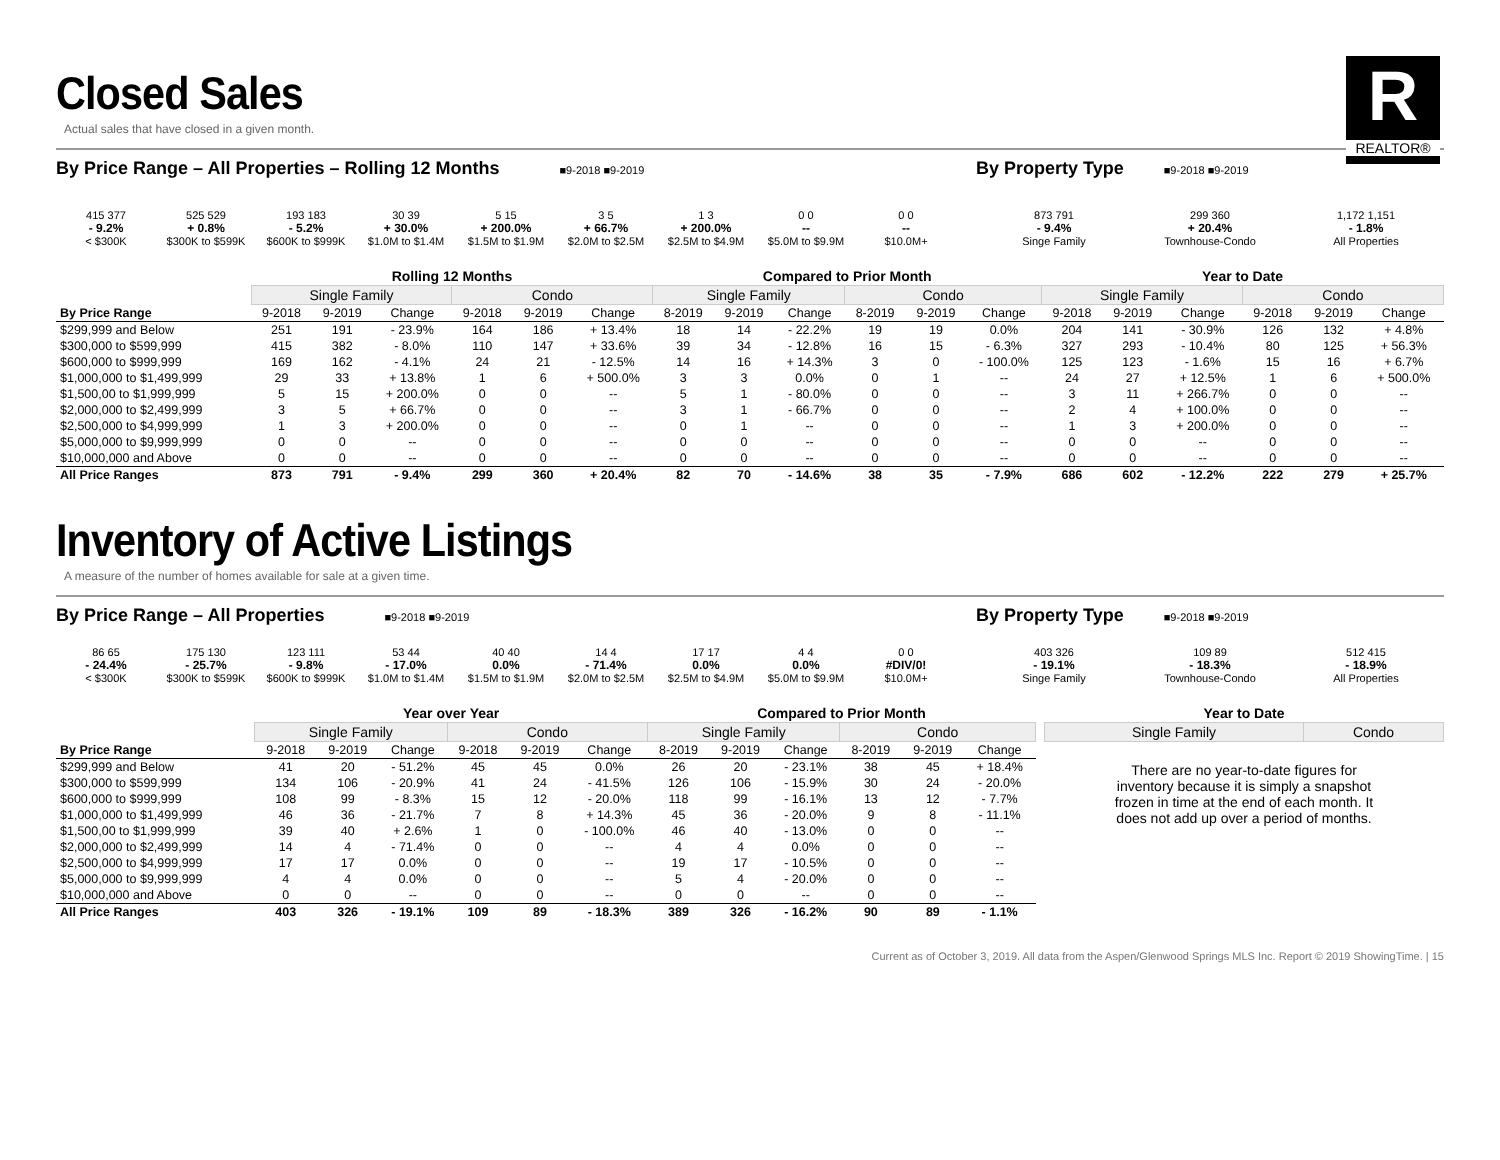R
REALTOR®
Closed Sales
Actual sales that have closed in a given month.
By Price Range – All Properties – Rolling 12 Months
■9-2018 ■9-2019
415 377
- 9.2%
< $300K
525 529
+ 0.8%
$300K to $599K
193 183
- 5.2%
$600K to $999K
30 39
+ 30.0%
$1.0M to $1.4M
5 15
+ 200.0%
$1.5M to $1.9M
3 5
+ 66.7%
$2.0M to $2.5M
1 3
+ 200.0%
$2.5M to $4.9M
0 0
--
$5.0M to $9.9M
0 0
--
$10.0M+
By Property Type
■9-2018 ■9-2019
873 791
- 9.4%
Singe Family
299 360
+ 20.4%
Townhouse-Condo
1,172 1,151
- 1.8%
All Properties
| | Rolling 12 Months | | | | | | Compared to Prior Month | | | | | | Year to Date | | | | | |
| --- | --- | --- | --- | --- | --- | --- | --- | --- | --- | --- | --- | --- | --- | --- | --- | --- | --- | --- |
| | Single Family | | | Condo | | | Single Family | | | Condo | | | Single Family | | | Condo | | |
| By Price Range | 9-2018 | 9-2019 | Change | 9-2018 | 9-2019 | Change | 8-2019 | 9-2019 | Change | 8-2019 | 9-2019 | Change | 9-2018 | 9-2019 | Change | 9-2018 | 9-2019 | Change |
| $299,999 and Below | 251 | 191 | - 23.9% | 164 | 186 | + 13.4% | 18 | 14 | - 22.2% | 19 | 19 | 0.0% | 204 | 141 | - 30.9% | 126 | 132 | + 4.8% |
| $300,000 to $599,999 | 415 | 382 | - 8.0% | 110 | 147 | + 33.6% | 39 | 34 | - 12.8% | 16 | 15 | - 6.3% | 327 | 293 | - 10.4% | 80 | 125 | + 56.3% |
| $600,000 to $999,999 | 169 | 162 | - 4.1% | 24 | 21 | - 12.5% | 14 | 16 | + 14.3% | 3 | 0 | - 100.0% | 125 | 123 | - 1.6% | 15 | 16 | + 6.7% |
| $1,000,000 to $1,499,999 | 29 | 33 | + 13.8% | 1 | 6 | + 500.0% | 3 | 3 | 0.0% | 0 | 1 | -- | 24 | 27 | + 12.5% | 1 | 6 | + 500.0% |
| $1,500,00 to $1,999,999 | 5 | 15 | + 200.0% | 0 | 0 | -- | 5 | 1 | - 80.0% | 0 | 0 | -- | 3 | 11 | + 266.7% | 0 | 0 | -- |
| $2,000,000 to $2,499,999 | 3 | 5 | + 66.7% | 0 | 0 | -- | 3 | 1 | - 66.7% | 0 | 0 | -- | 2 | 4 | + 100.0% | 0 | 0 | -- |
| $2,500,000 to $4,999,999 | 1 | 3 | + 200.0% | 0 | 0 | -- | 0 | 1 | -- | 0 | 0 | -- | 1 | 3 | + 200.0% | 0 | 0 | -- |
| $5,000,000 to $9,999,999 | 0 | 0 | -- | 0 | 0 | -- | 0 | 0 | -- | 0 | 0 | -- | 0 | 0 | -- | 0 | 0 | -- |
| $10,000,000 and Above | 0 | 0 | -- | 0 | 0 | -- | 0 | 0 | -- | 0 | 0 | -- | 0 | 0 | -- | 0 | 0 | -- |
| All Price Ranges | 873 | 791 | - 9.4% | 299 | 360 | + 20.4% | 82 | 70 | - 14.6% | 38 | 35 | - 7.9% | 686 | 602 | - 12.2% | 222 | 279 | + 25.7% |
Inventory of Active Listings
A measure of the number of homes available for sale at a given time.
By Price Range – All Properties
■9-2018 ■9-2019
86 65
- 24.4%
< $300K
175 130
- 25.7%
$300K to $599K
123 111
- 9.8%
$600K to $999K
53 44
- 17.0%
$1.0M to $1.4M
40 40
0.0%
$1.5M to $1.9M
14 4
- 71.4%
$2.0M to $2.5M
17 17
0.0%
$2.5M to $4.9M
4 4
0.0%
$5.0M to $9.9M
0 0
#DIV/0!
$10.0M+
By Property Type
■9-2018 ■9-2019
403 326
- 19.1%
Singe Family
109 89
- 18.3%
Townhouse-Condo
512 415
- 18.9%
All Properties
| | Year over Year | | | | | | Compared to Prior Month | | | | | |
| --- | --- | --- | --- | --- | --- | --- | --- | --- | --- | --- | --- | --- |
| | Single Family | | | Condo | | | Single Family | | | Condo | | |
| By Price Range | 9-2018 | 9-2019 | Change | 9-2018 | 9-2019 | Change | 8-2019 | 9-2019 | Change | 8-2019 | 9-2019 | Change |
| $299,999 and Below | 41 | 20 | - 51.2% | 45 | 45 | 0.0% | 26 | 20 | - 23.1% | 38 | 45 | + 18.4% |
| $300,000 to $599,999 | 134 | 106 | - 20.9% | 41 | 24 | - 41.5% | 126 | 106 | - 15.9% | 30 | 24 | - 20.0% |
| $600,000 to $999,999 | 108 | 99 | - 8.3% | 15 | 12 | - 20.0% | 118 | 99 | - 16.1% | 13 | 12 | - 7.7% |
| $1,000,000 to $1,499,999 | 46 | 36 | - 21.7% | 7 | 8 | + 14.3% | 45 | 36 | - 20.0% | 9 | 8 | - 11.1% |
| $1,500,00 to $1,999,999 | 39 | 40 | + 2.6% | 1 | 0 | - 100.0% | 46 | 40 | - 13.0% | 0 | 0 | -- |
| $2,000,000 to $2,499,999 | 14 | 4 | - 71.4% | 0 | 0 | -- | 4 | 4 | 0.0% | 0 | 0 | -- |
| $2,500,000 to $4,999,999 | 17 | 17 | 0.0% | 0 | 0 | -- | 19 | 17 | - 10.5% | 0 | 0 | -- |
| $5,000,000 to $9,999,999 | 4 | 4 | 0.0% | 0 | 0 | -- | 5 | 4 | - 20.0% | 0 | 0 | -- |
| $10,000,000 and Above | 0 | 0 | -- | 0 | 0 | -- | 0 | 0 | -- | 0 | 0 | -- |
| All Price Ranges | 403 | 326 | - 19.1% | 109 | 89 | - 18.3% | 389 | 326 | - 16.2% | 90 | 89 | - 1.1% |
| Year to Date | |
| --- | --- |
| Single Family | Condo |
There are no year-to-date figures for inventory because it is simply a snapshot frozen in time at the end of each month. It does not add up over a period of months.
Current as of October 3, 2019. All data from the Aspen/Glenwood Springs MLS Inc. Report © 2019 ShowingTime. | 15